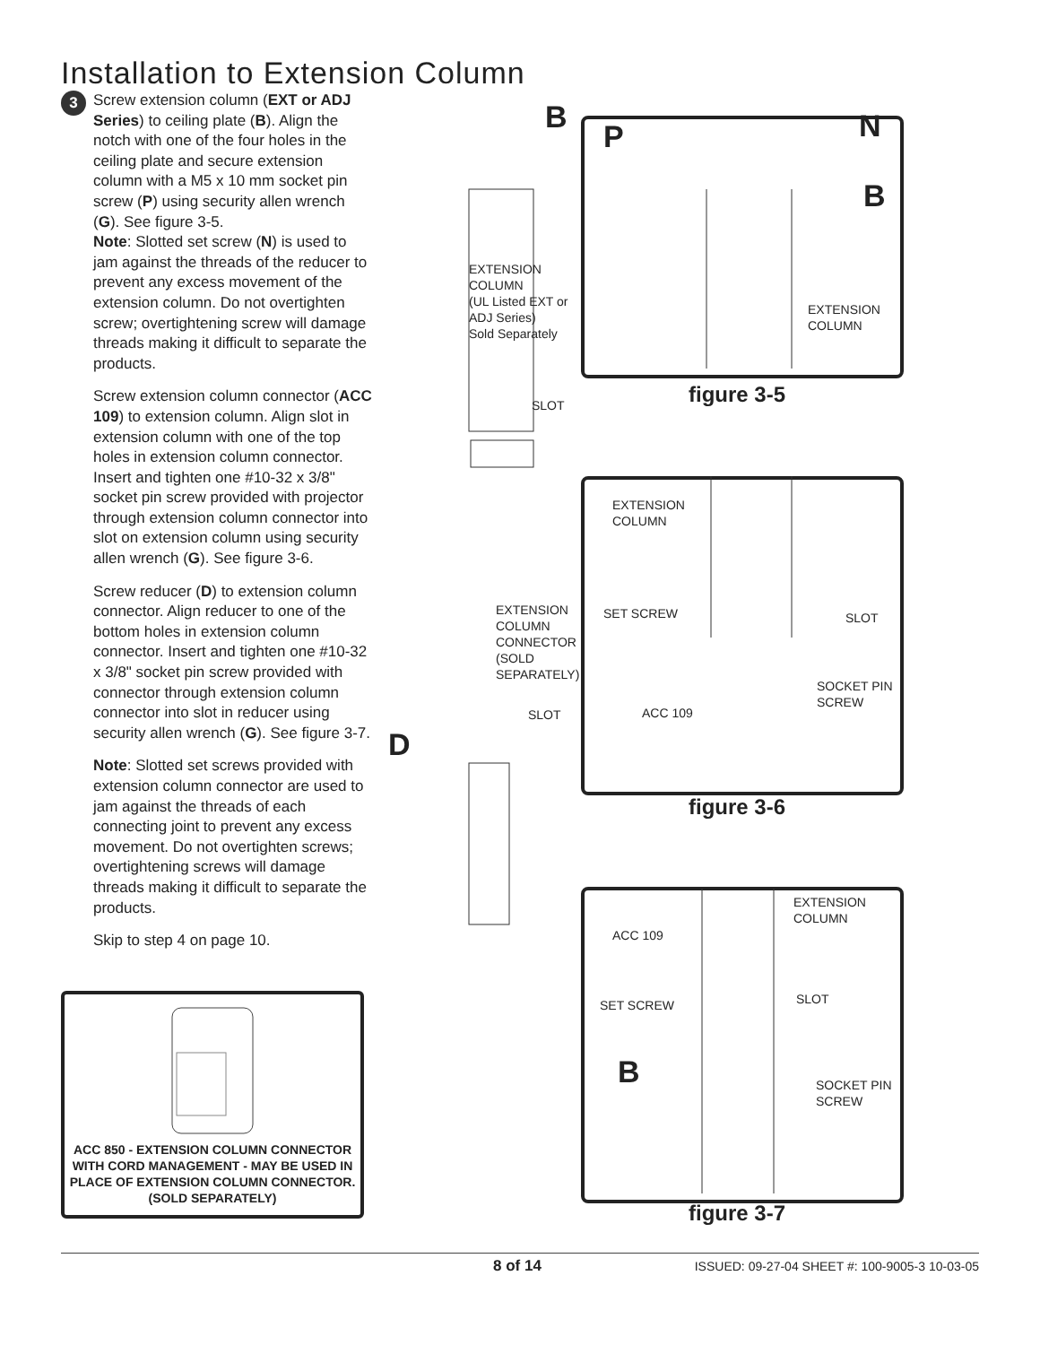Installation to Extension Column
3
Screw extension column (EXT or ADJ Series) to ceiling plate (B). Align the notch with one of the four holes in the ceiling plate and secure extension column with a M5 x 10 mm socket pin screw (P) using security allen wrench (G). See figure 3-5.
Note: Slotted set screw (N) is used to jam against the threads of the reducer to prevent any excess movement of the extension column. Do not overtighten screw; overtightening screw will damage threads making it difficult to separate the products.
Screw extension column connector (ACC 109) to extension column. Align slot in extension column with one of the top holes in extension column connector. Insert and tighten one #10-32 x 3/8" socket pin screw provided with projector through extension column connector into slot on extension column using security allen wrench (G). See figure 3-6.
Screw reducer (D) to extension column connector. Align reducer to one of the bottom holes in extension column connector. Insert and tighten one #10-32 x 3/8" socket pin screw provided with connector through extension column connector into slot in reducer using security allen wrench (G). See figure 3-7.
Note: Slotted set screws provided with extension column connector are used to jam against the threads of each connecting joint to prevent any excess movement. Do not overtighten screws; overtightening screws will damage threads making it difficult to separate the products.
Skip to step 4 on page 10.
ACC 850 - EXTENSION COLUMN CONNECTOR WITH CORD MANAGEMENT - MAY BE USED IN PLACE OF EXTENSION COLUMN CONNECTOR. (SOLD SEPARATELY)
B
EXTENSION
COLUMN
(UL Listed EXT or
ADJ Series)
Sold Separately
SLOT
P N
B
EXTENSION
COLUMN
figure 3-5
EXTENSION
COLUMN
EXTENSION
COLUMN
CONNECTOR
(SOLD
SEPARATELY)
SET SCREW SLOT
SOCKET PIN
SCREW
ACC 109
SLOT
D
figure 3-6
EXTENSION
COLUMN
ACC 109
SET SCREW SLOT
B
SOCKET PIN
SCREW
figure 3-7
8 of 14 ISSUED: 09-27-04 SHEET #: 100-9005-3 10-03-05